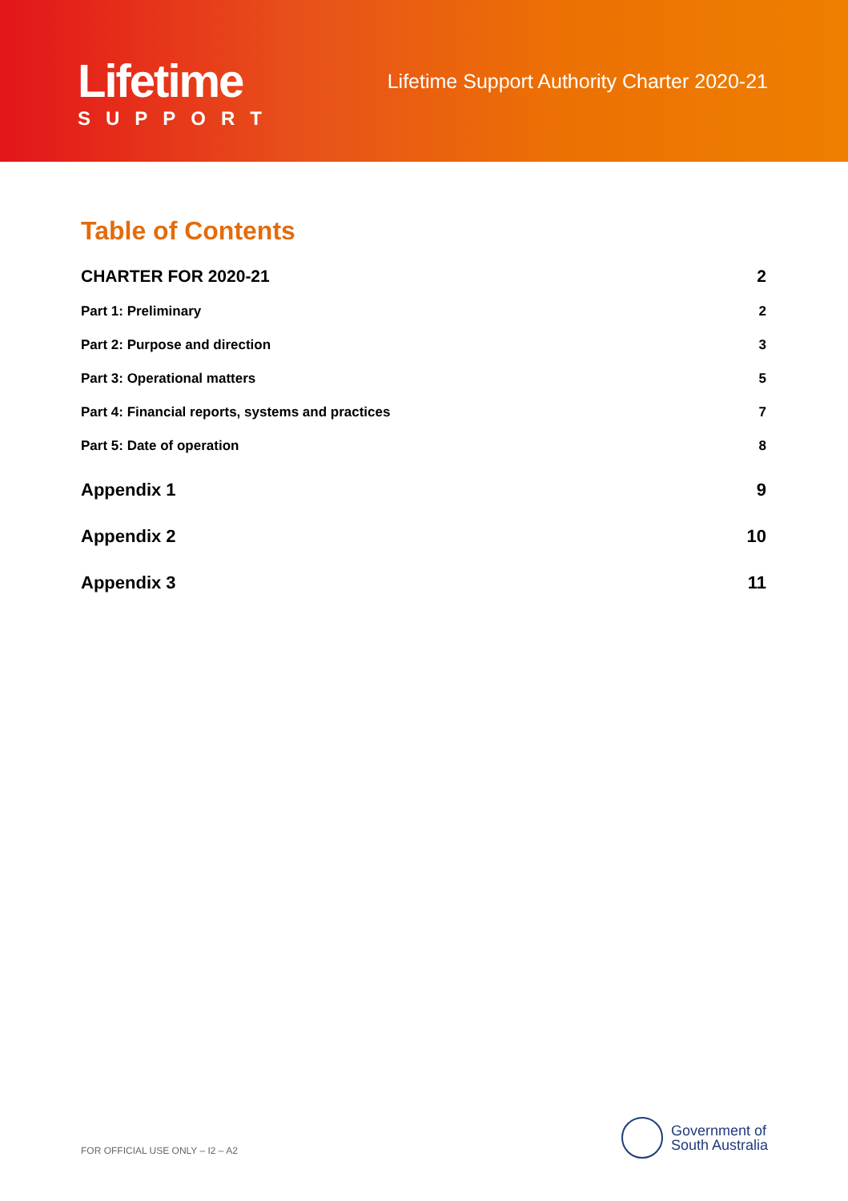Lifetime
SUPPORT
Lifetime Support Authority Charter 2020-21
Table of Contents
CHARTER FOR 2020-21 2
Part 1: Preliminary 2
Part 2: Purpose and direction 3
Part 3: Operational matters 5
Part 4: Financial reports, systems and practices 7
Part 5: Date of operation 8
Appendix 1 9
Appendix 2 10
Appendix 3 11
FOR OFFICIAL USE ONLY – I2 – A2
Government of
South Australia